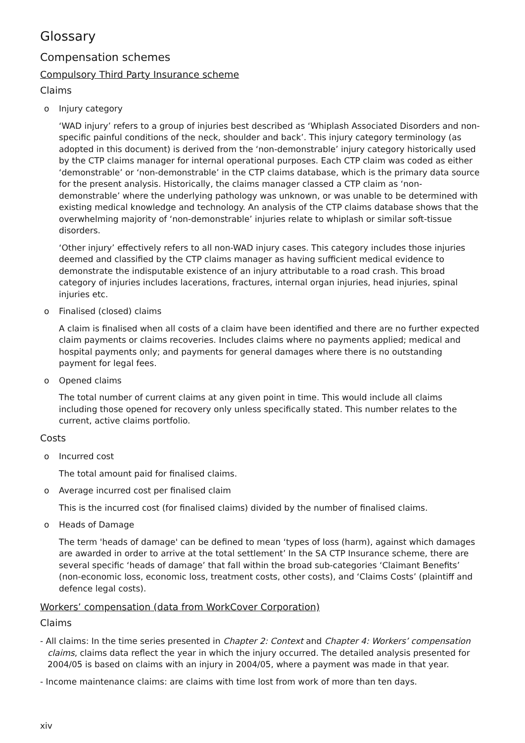Glossary
Compensation schemes
Compulsory Third Party Insurance scheme
Claims
o Injury category
‘WAD injury’ refers to a group of injuries best described as ‘Whiplash Associated Disorders and non-specific painful conditions of the neck, shoulder and back’. This injury category terminology (as adopted in this document) is derived from the ‘non-demonstrable’ injury category historically used by the CTP claims manager for internal operational purposes. Each CTP claim was coded as either ‘demonstrable’ or ‘non-demonstrable’ in the CTP claims database, which is the primary data source for the present analysis. Historically, the claims manager classed a CTP claim as ‘non-demonstrable’ where the underlying pathology was unknown, or was unable to be determined with existing medical knowledge and technology. An analysis of the CTP claims database shows that the overwhelming majority of ‘non-demonstrable’ injuries relate to whiplash or similar soft-tissue disorders.
‘Other injury’ effectively refers to all non-WAD injury cases. This category includes those injuries deemed and classified by the CTP claims manager as having sufficient medical evidence to demonstrate the indisputable existence of an injury attributable to a road crash. This broad category of injuries includes lacerations, fractures, internal organ injuries, head injuries, spinal injuries etc.
o Finalised (closed) claims
A claim is finalised when all costs of a claim have been identified and there are no further expected claim payments or claims recoveries. Includes claims where no payments applied; medical and hospital payments only; and payments for general damages where there is no outstanding payment for legal fees.
o Opened claims
The total number of current claims at any given point in time. This would include all claims including those opened for recovery only unless specifically stated. This number relates to the current, active claims portfolio.
Costs
o Incurred cost
The total amount paid for finalised claims.
o Average incurred cost per finalised claim
This is the incurred cost (for finalised claims) divided by the number of finalised claims.
o Heads of Damage
The term 'heads of damage' can be defined to mean ‘types of loss (harm), against which damages are awarded in order to arrive at the total settlement’ In the SA CTP Insurance scheme, there are several specific ‘heads of damage’ that fall within the broad sub-categories ‘Claimant Benefits’ (non-economic loss, economic loss, treatment costs, other costs), and ‘Claims Costs’ (plaintiff and defence legal costs).
Workers’ compensation (data from WorkCover Corporation)
Claims
- All claims: In the time series presented in Chapter 2: Context and Chapter 4: Workers’ compensation claims, claims data reflect the year in which the injury occurred. The detailed analysis presented for 2004/05 is based on claims with an injury in 2004/05, where a payment was made in that year.
- Income maintenance claims: are claims with time lost from work of more than ten days.
xiv